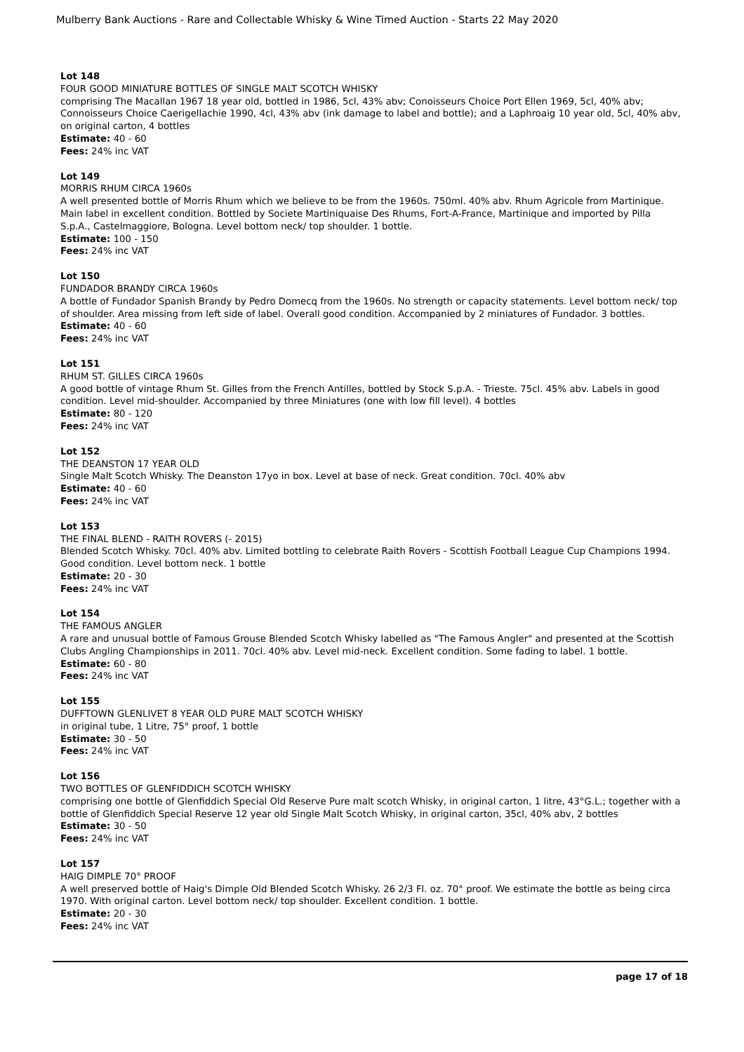Mulberry Bank Auctions - Rare and Collectable Whisky & Wine Timed Auction - Starts 22 May 2020
Lot 148
FOUR GOOD MINIATURE BOTTLES OF SINGLE MALT SCOTCH WHISKY
comprising The Macallan 1967 18 year old, bottled in 1986, 5cl, 43% abv; Conoisseurs Choice Port Ellen 1969, 5cl, 40% abv; Connoisseurs Choice Caerigellachie 1990, 4cl, 43% abv (ink damage to label and bottle); and a Laphroaig 10 year old, 5cl, 40% abv, on original carton, 4 bottles
Estimate: 40 - 60
Fees: 24% inc VAT
Lot 149
MORRIS RHUM CIRCA 1960s
A well presented bottle of Morris Rhum which we believe to be from the 1960s. 750ml. 40% abv. Rhum Agricole from Martinique. Main label in excellent condition. Bottled by Societe Martiniquaise Des Rhums, Fort-A-France, Martinique and imported by Pilla S.p.A., Castelmaggiore, Bologna. Level bottom neck/ top shoulder. 1 bottle.
Estimate: 100 - 150
Fees: 24% inc VAT
Lot 150
FUNDADOR BRANDY CIRCA 1960s
A bottle of Fundador Spanish Brandy by Pedro Domecq from the 1960s. No strength or capacity statements. Level bottom neck/ top of shoulder. Area missing from left side of label. Overall good condition. Accompanied by 2 miniatures of Fundador. 3 bottles.
Estimate: 40 - 60
Fees: 24% inc VAT
Lot 151
RHUM ST. GILLES CIRCA 1960s
A good bottle of vintage Rhum St. Gilles from the French Antilles, bottled by Stock S.p.A. - Trieste. 75cl. 45% abv. Labels in good condition. Level mid-shoulder. Accompanied by three Miniatures (one with low fill level). 4 bottles
Estimate: 80 - 120
Fees: 24% inc VAT
Lot 152
THE DEANSTON 17 YEAR OLD
Single Malt Scotch Whisky. The Deanston 17yo in box. Level at base of neck. Great condition. 70cl. 40% abv
Estimate: 40 - 60
Fees: 24% inc VAT
Lot 153
THE FINAL BLEND - RAITH ROVERS (- 2015)
Blended Scotch Whisky. 70cl. 40% abv. Limited bottling to celebrate Raith Rovers - Scottish Football League Cup Champions 1994. Good condition. Level bottom neck. 1 bottle
Estimate: 20 - 30
Fees: 24% inc VAT
Lot 154
THE FAMOUS ANGLER
A rare and unusual bottle of Famous Grouse Blended Scotch Whisky labelled as "The Famous Angler" and presented at the Scottish Clubs Angling Championships in 2011. 70cl. 40% abv. Level mid-neck. Excellent condition. Some fading to label. 1 bottle.
Estimate: 60 - 80
Fees: 24% inc VAT
Lot 155
DUFFTOWN GLENLIVET 8 YEAR OLD PURE MALT SCOTCH WHISKY
in original tube, 1 Litre, 75° proof, 1 bottle
Estimate: 30 - 50
Fees: 24% inc VAT
Lot 156
TWO BOTTLES OF GLENFIDDICH SCOTCH WHISKY
comprising one bottle of Glenfiddich Special Old Reserve Pure malt scotch Whisky, in original carton, 1 litre, 43°G.L.; together with a bottle of Glenfiddich Special Reserve 12 year old Single Malt Scotch Whisky, in original carton, 35cl, 40% abv, 2 bottles
Estimate: 30 - 50
Fees: 24% inc VAT
Lot 157
HAIG DIMPLE 70° PROOF
A well preserved bottle of Haig's Dimple Old Blended Scotch Whisky. 26 2/3 Fl. oz. 70° proof. We estimate the bottle as being circa 1970. With original carton. Level bottom neck/ top shoulder. Excellent condition. 1 bottle.
Estimate: 20 - 30
Fees: 24% inc VAT
page 17 of 18